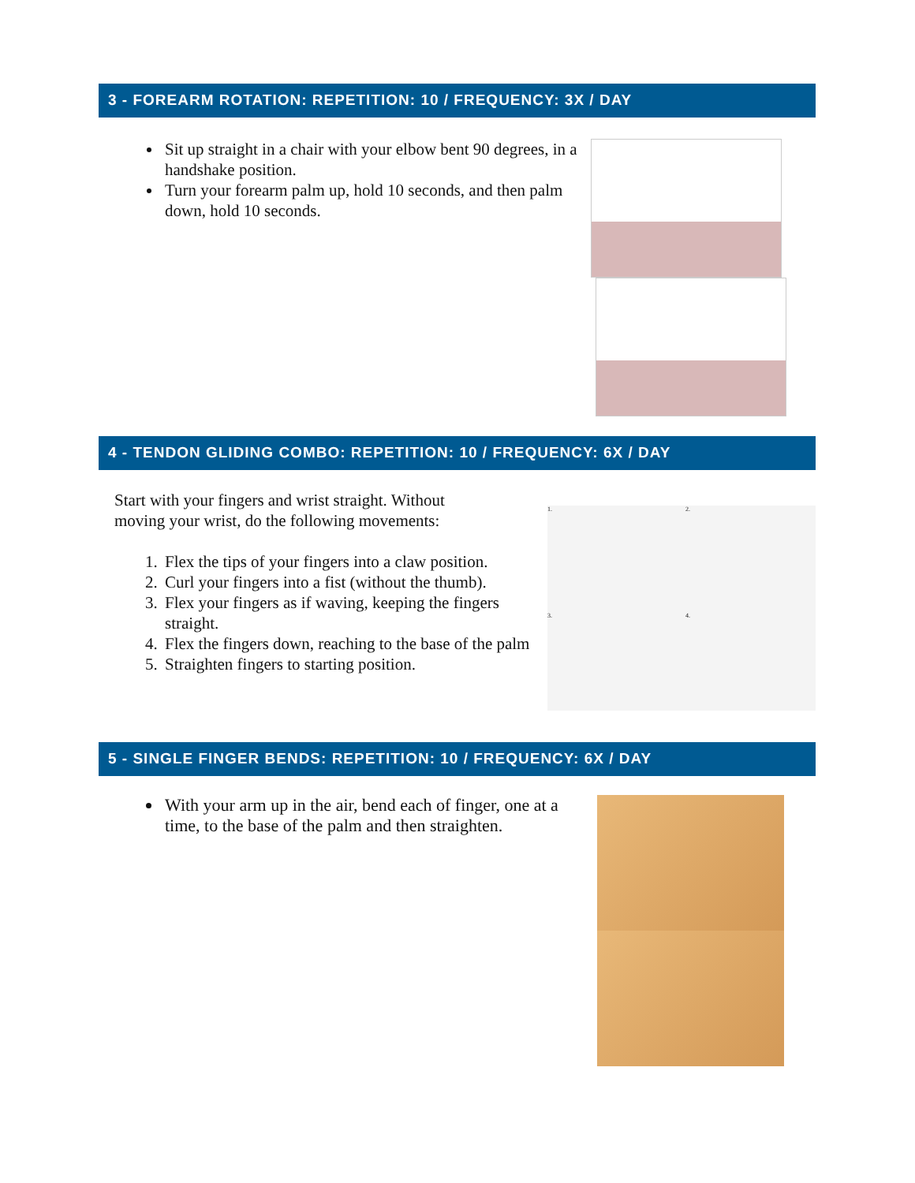3 - FOREARM ROTATION: REPETITION: 10 / FREQUENCY: 3X / DAY
Sit up straight in a chair with your elbow bent 90 degrees, in a handshake position.
Turn your forearm palm up, hold 10 seconds, and then palm down, hold 10 seconds.
4 - TENDON GLIDING COMBO: REPETITION: 10 / FREQUENCY: 6X / DAY
Start with your fingers and wrist straight. Without
moving your wrist, do the following movements:
1. Flex the tips of your fingers into a claw position.
2. Curl your fingers into a fist (without the thumb).
3. Flex your fingers as if waving, keeping the fingers straight.
4. Flex the fingers down, reaching to the base of the palm
5. Straighten fingers to starting position.
1.
2.
3.
4.
5 - SINGLE FINGER BENDS: REPETITION: 10 / FREQUENCY: 6X / DAY
With your arm up in the air, bend each of finger, one at a time, to the base of the palm and then straighten.